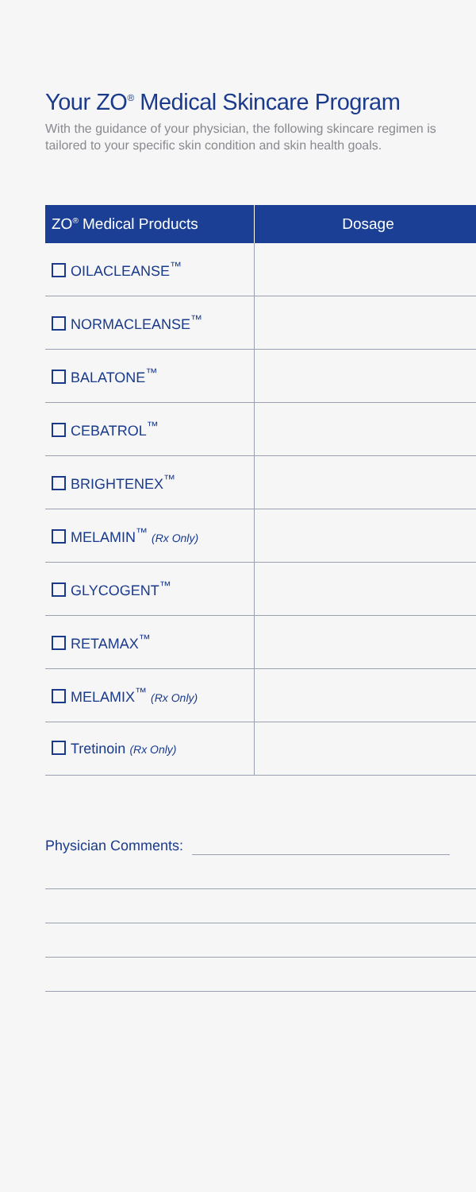Your ZO<sup>®</sup> Medical Skincare Program
With the guidance of your physician, the following skincare regimen is tailored to your specific skin condition and skin health goals.
| ZO<sup>®</sup> Medical Products | Dosage |
| --- | --- |
| OILACLEANSE<sup>™</sup> | |
| NORMACLEANSE<sup>™</sup> | |
| BALATONE<sup>™</sup> | |
| CEBATROL<sup>™</sup> | |
| BRIGHTENEX<sup>™</sup> | |
| MELAMIN<sup>™</sup> (Rx Only) | |
| GLYCOGENT<sup>™</sup> | |
| RETAMAX<sup>™</sup> | |
| MELAMIX<sup>™</sup> (Rx Only) | |
| Tretinoin (Rx Only) | |
Physician Comments: